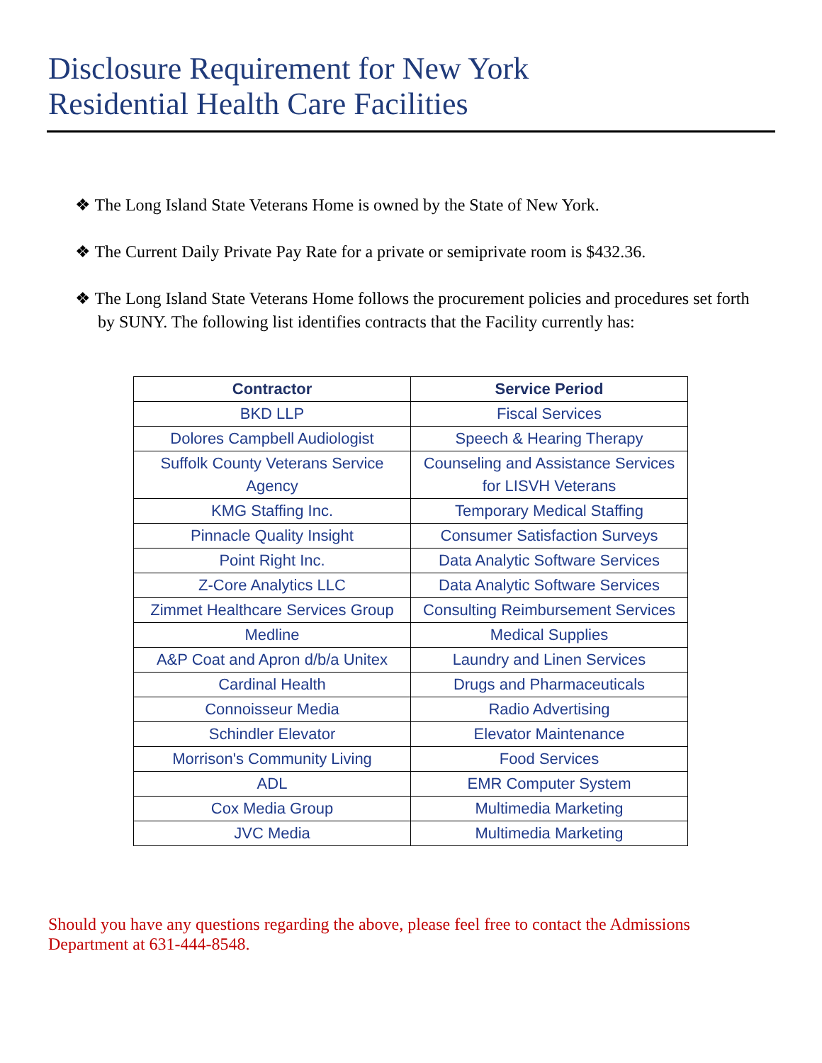Disclosure Requirement for New York
Residential Health Care Facilities
❖ The Long Island State Veterans Home is owned by the State of New York.
❖ The Current Daily Private Pay Rate for a private or semiprivate room is $432.36.
❖ The Long Island State Veterans Home follows the procurement policies and procedures set forth by SUNY. The following list identifies contracts that the Facility currently has:
| Contractor | Service Period |
| --- | --- |
| BKD LLP | Fiscal Services |
| Dolores Campbell Audiologist | Speech & Hearing Therapy |
| Suffolk County Veterans Service Agency | Counseling and Assistance Services for LISVH Veterans |
| KMG Staffing Inc. | Temporary Medical Staffing |
| Pinnacle Quality Insight | Consumer Satisfaction Surveys |
| Point Right Inc. | Data Analytic Software Services |
| Z-Core Analytics LLC | Data Analytic Software Services |
| Zimmet Healthcare Services Group | Consulting Reimbursement Services |
| Medline | Medical Supplies |
| A&P Coat and Apron d/b/a Unitex | Laundry and Linen Services |
| Cardinal Health | Drugs and Pharmaceuticals |
| Connoisseur Media | Radio Advertising |
| Schindler Elevator | Elevator Maintenance |
| Morrison's Community Living | Food Services |
| ADL | EMR Computer System |
| Cox Media Group | Multimedia Marketing |
| JVC Media | Multimedia Marketing |
Should you have any questions regarding the above, please feel free to contact the Admissions Department at 631-444-8548.